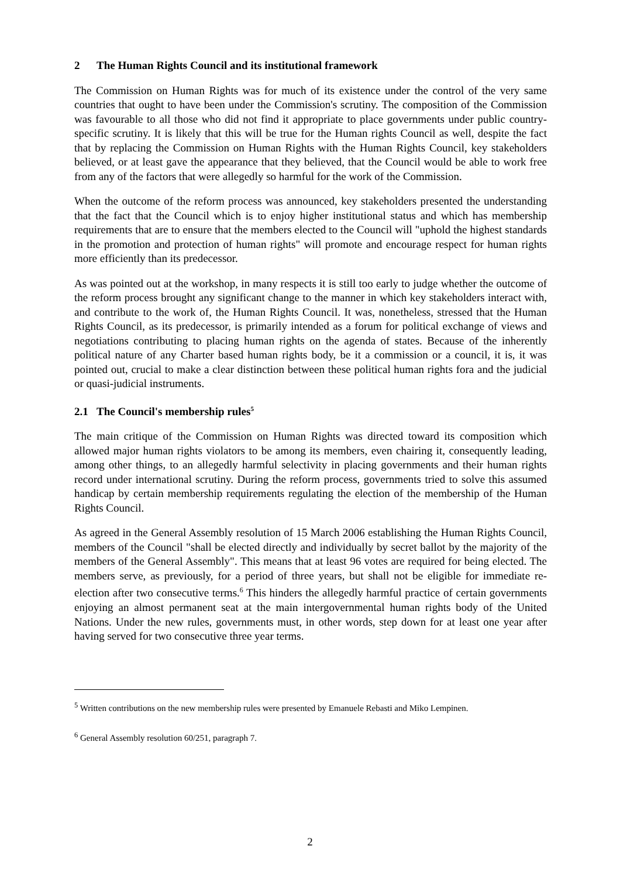2 The Human Rights Council and its institutional framework
The Commission on Human Rights was for much of its existence under the control of the very same countries that ought to have been under the Commission's scrutiny. The composition of the Commission was favourable to all those who did not find it appropriate to place governments under public country-specific scrutiny. It is likely that this will be true for the Human rights Council as well, despite the fact that by replacing the Commission on Human Rights with the Human Rights Council, key stakeholders believed, or at least gave the appearance that they believed, that the Council would be able to work free from any of the factors that were allegedly so harmful for the work of the Commission.
When the outcome of the reform process was announced, key stakeholders presented the understanding that the fact that the Council which is to enjoy higher institutional status and which has membership requirements that are to ensure that the members elected to the Council will "uphold the highest standards in the promotion and protection of human rights" will promote and encourage respect for human rights more efficiently than its predecessor.
As was pointed out at the workshop, in many respects it is still too early to judge whether the outcome of the reform process brought any significant change to the manner in which key stakeholders interact with, and contribute to the work of, the Human Rights Council. It was, nonetheless, stressed that the Human Rights Council, as its predecessor, is primarily intended as a forum for political exchange of views and negotiations contributing to placing human rights on the agenda of states. Because of the inherently political nature of any Charter based human rights body, be it a commission or a council, it is, it was pointed out, crucial to make a clear distinction between these political human rights fora and the judicial or quasi-judicial instruments.
2.1 The Council's membership rules<sup>5</sup>
The main critique of the Commission on Human Rights was directed toward its composition which allowed major human rights violators to be among its members, even chairing it, consequently leading, among other things, to an allegedly harmful selectivity in placing governments and their human rights record under international scrutiny. During the reform process, governments tried to solve this assumed handicap by certain membership requirements regulating the election of the membership of the Human Rights Council.
As agreed in the General Assembly resolution of 15 March 2006 establishing the Human Rights Council, members of the Council "shall be elected directly and individually by secret ballot by the majority of the members of the General Assembly". This means that at least 96 votes are required for being elected. The members serve, as previously, for a period of three years, but shall not be eligible for immediate re-election after two consecutive terms.<sup>6</sup> This hinders the allegedly harmful practice of certain governments enjoying an almost permanent seat at the main intergovernmental human rights body of the United Nations. Under the new rules, governments must, in other words, step down for at least one year after having served for two consecutive three year terms.
<sup>5</sup> Written contributions on the new membership rules were presented by Emanuele Rebasti and Miko Lempinen.
<sup>6</sup> General Assembly resolution 60/251, paragraph 7.
2